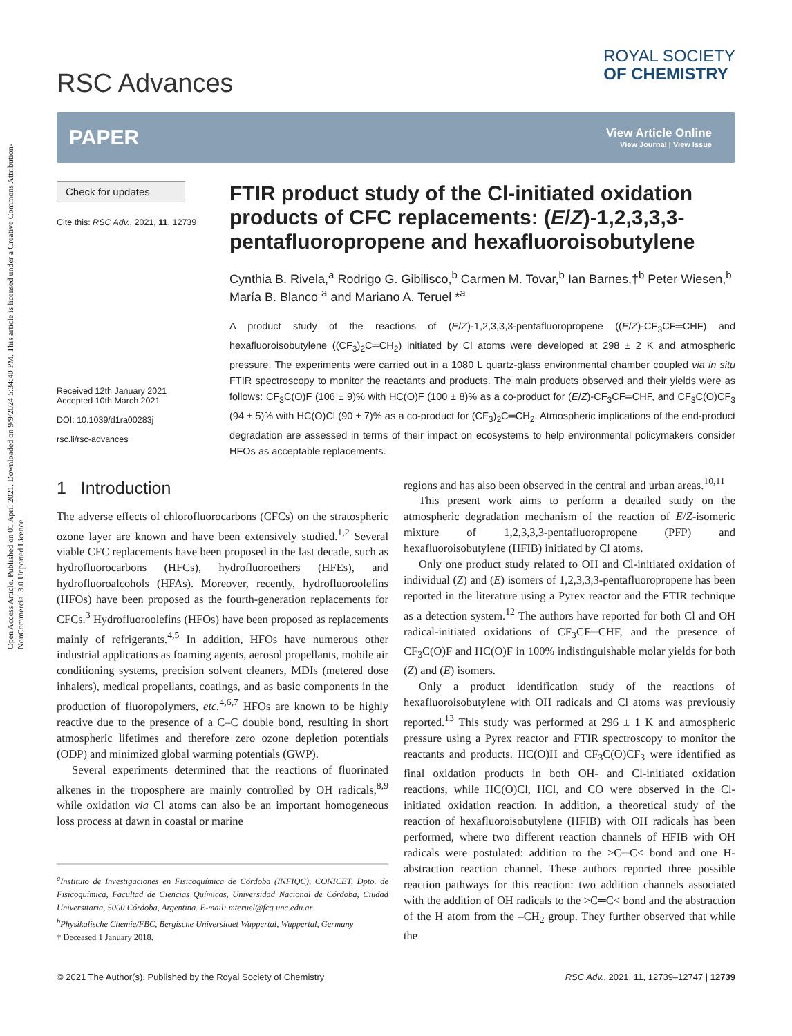Open Access Article. Published on 01 April 2021. Downloaded on 9/9/2024 5:34:40 PM. This article is licensed under a Creative Commons Attribution-NonCommercial 3.0 Unported Licence.
RSC Advances
ROYAL SOCIETY
OF CHEMISTRY
PAPER
View Article Online
View Journal | View Issue
Check for updates
Cite this: RSC Adv., 2021, 11, 12739
Received 12th January 2021
Accepted 10th March 2021
DOI: 10.1039/d1ra00283j
rsc.li/rsc-advances
FTIR product study of the Cl-initiated oxidation products of CFC replacements: (E/Z)-1,2,3,3,3-pentafluoropropene and hexafluoroisobutylene
Cynthia B. Rivela,<sup>a</sup> Rodrigo G. Gibilisco,<sup>b</sup> Carmen M. Tovar,<sup>b</sup> Ian Barnes,†<sup>b</sup> Peter Wiesen,<sup>b</sup> María B. Blanco <sup>a</sup> and Mariano A. Teruel *<sup>a</sup>
A product study of the reactions of (E/Z)-1,2,3,3,3-pentafluoropropene ((E/Z)-CF<sub>3</sub>CF═CHF) and hexafluoroisobutylene ((CF<sub>3</sub>)<sub>2</sub>C═CH<sub>2</sub>) initiated by Cl atoms were developed at 298 ± 2 K and atmospheric pressure. The experiments were carried out in a 1080 L quartz-glass environmental chamber coupled via in situ FTIR spectroscopy to monitor the reactants and products. The main products observed and their yields were as follows: CF<sub>3</sub>C(O)F (106 ± 9)% with HC(O)F (100 ± 8)% as a co-product for (E/Z)-CF<sub>3</sub>CF═CHF, and CF<sub>3</sub>C(O)CF<sub>3</sub> (94 ± 5)% with HC(O)Cl (90 ± 7)% as a co-product for (CF<sub>3</sub>)<sub>2</sub>C═CH<sub>2</sub>. Atmospheric implications of the end-product degradation are assessed in terms of their impact on ecosystems to help environmental policymakers consider HFOs as acceptable replacements.
1 Introduction
The adverse effects of chlorofluorocarbons (CFCs) on the stratospheric ozone layer are known and have been extensively studied.<sup>1,2</sup> Several viable CFC replacements have been proposed in the last decade, such as hydrofluorocarbons (HFCs), hydrofluoroethers (HFEs), and hydrofluoroalcohols (HFAs). Moreover, recently, hydrofluoroolefins (HFOs) have been proposed as the fourth-generation replacements for CFCs.<sup>3</sup> Hydrofluoroolefins (HFOs) have been proposed as replacements mainly of refrigerants.<sup>4,5</sup> In addition, HFOs have numerous other industrial applications as foaming agents, aerosol propellants, mobile air conditioning systems, precision solvent cleaners, MDIs (metered dose inhalers), medical propellants, coatings, and as basic components in the production of fluoropolymers, etc.<sup>4,6,7</sup> HFOs are known to be highly reactive due to the presence of a C–C double bond, resulting in short atmospheric lifetimes and therefore zero ozone depletion potentials (ODP) and minimized global warming potentials (GWP).
Several experiments determined that the reactions of fluorinated alkenes in the troposphere are mainly controlled by OH radicals,<sup>8,9</sup> while oxidation via Cl atoms can also be an important homogeneous loss process at dawn in coastal or marine
<sup>a</sup> Instituto de Investigaciones en Fisicoquímica de Córdoba (INFIQC), CONICET, Dpto. de Fisicoquímica, Facultad de Ciencias Químicas, Universidad Nacional de Córdoba, Ciudad Universitaria, 5000 Córdoba, Argentina. E-mail: mteruel@fcq.unc.edu.ar
<sup>b</sup> Physikalische Chemie/FBC, Bergische Universitaet Wuppertal, Wuppertal, Germany
† Deceased 1 January 2018.
regions and has also been observed in the central and urban areas.<sup>10,11</sup>
This present work aims to perform a detailed study on the atmospheric degradation mechanism of the reaction of E/Z-isomeric mixture of 1,2,3,3,3-pentafluoropropene (PFP) and hexafluoroisobutylene (HFIB) initiated by Cl atoms.
Only one product study related to OH and Cl-initiated oxidation of individual (Z) and (E) isomers of 1,2,3,3,3-pentafluoropropene has been reported in the literature using a Pyrex reactor and the FTIR technique as a detection system.<sup>12</sup> The authors have reported for both Cl and OH radical-initiated oxidations of CF<sub>3</sub>CF═CHF, and the presence of CF<sub>3</sub>C(O)F and HC(O)F in 100% indistinguishable molar yields for both (Z) and (E) isomers.
Only a product identification study of the reactions of hexafluoroisobutylene with OH radicals and Cl atoms was previously reported.<sup>13</sup> This study was performed at 296 ± 1 K and atmospheric pressure using a Pyrex reactor and FTIR spectroscopy to monitor the reactants and products. HC(O)H and CF<sub>3</sub>C(O)CF<sub>3</sub> were identified as final oxidation products in both OH- and Cl-initiated oxidation reactions, while HC(O)Cl, HCl, and CO were observed in the Cl-initiated oxidation reaction. In addition, a theoretical study of the reaction of hexafluoroisobutylene (HFIB) with OH radicals has been performed, where two different reaction channels of HFIB with OH radicals were postulated: addition to the >C═C< bond and one H-abstraction reaction channel. These authors reported three possible reaction pathways for this reaction: two addition channels associated with the addition of OH radicals to the >C═C< bond and the abstraction of the H atom from the –CH<sub>2</sub> group. They further observed that while the
© 2021 The Author(s). Published by the Royal Society of Chemistry RSC Adv., 2021, 11, 12739–12747 | 12739